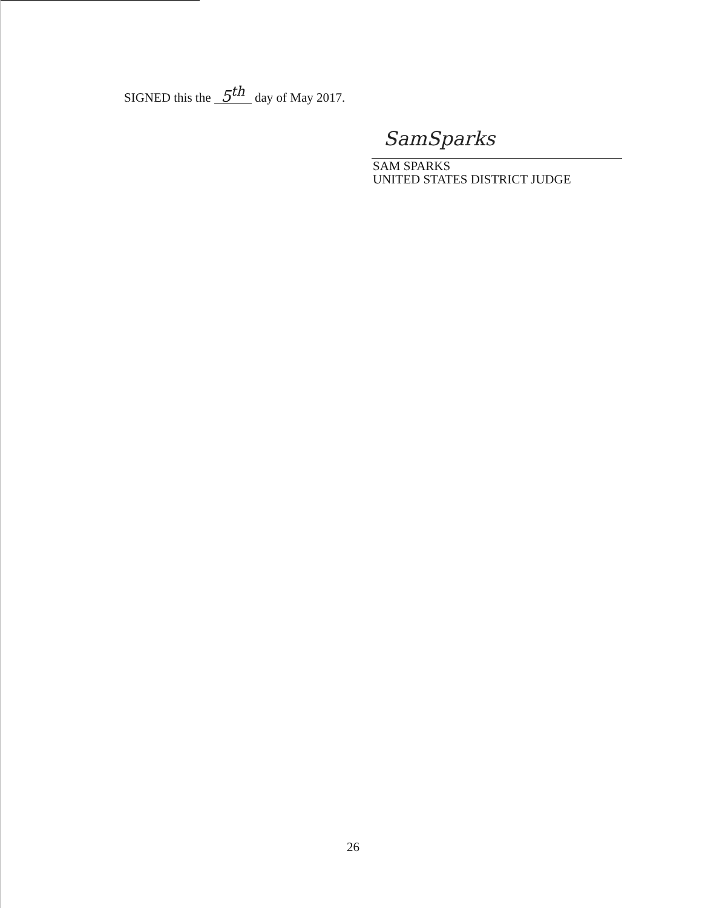SIGNED this the 5<sup>th</sup> day of May 2017.
SamSparks
SAM SPARKS
UNITED STATES DISTRICT JUDGE
26